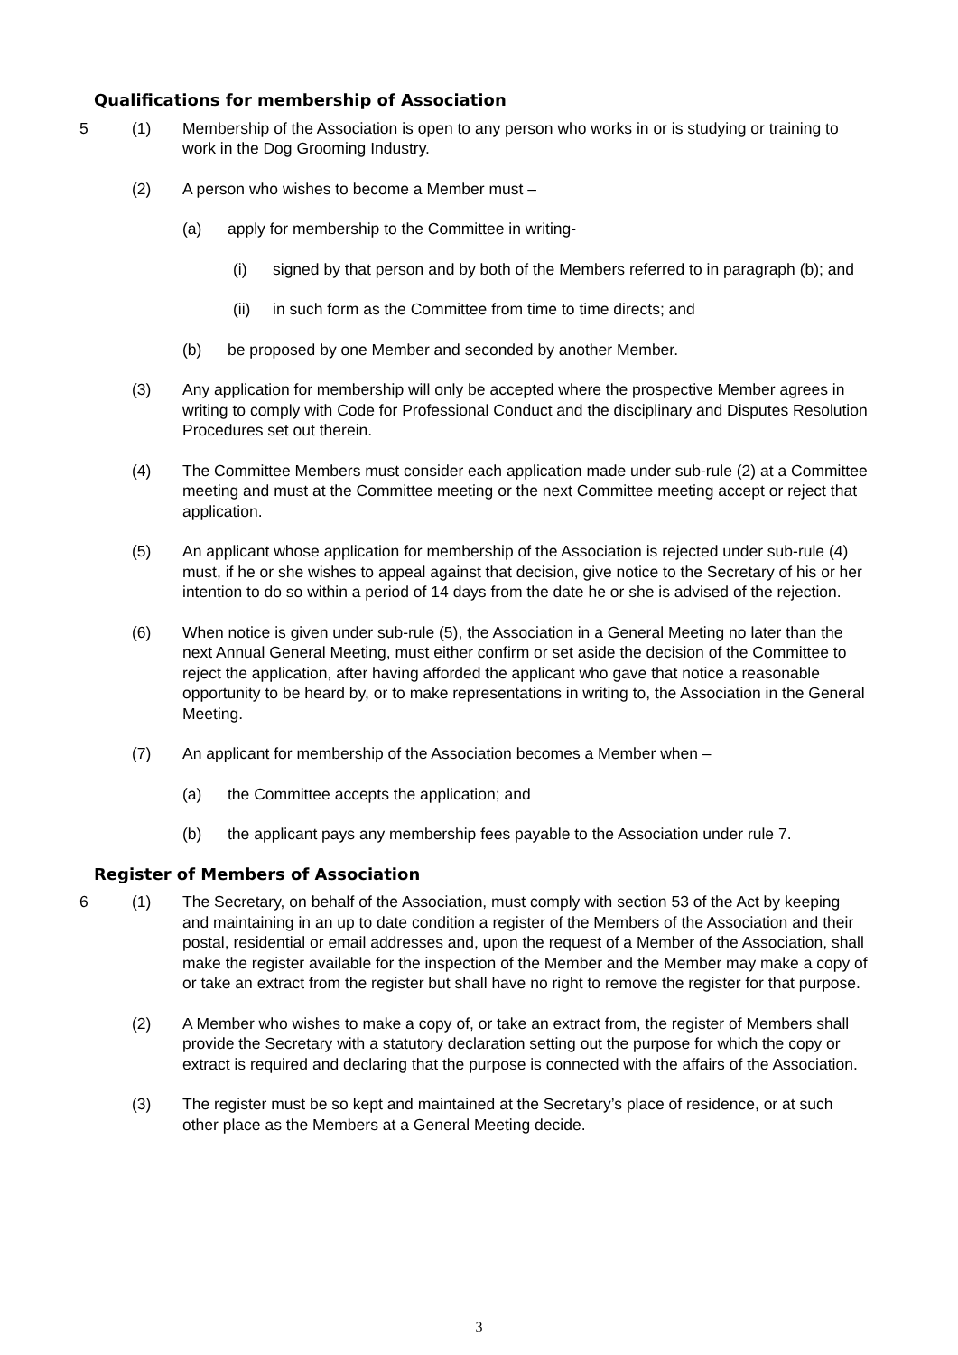Qualifications for membership of Association
5 (1) Membership of the Association is open to any person who works in or is studying or training to work in the Dog Grooming Industry.
(2) A person who wishes to become a Member must –
(a) apply for membership to the Committee in writing-
(i) signed by that person and by both of the Members referred to in paragraph (b); and
(ii) in such form as the Committee from time to time directs; and
(b) be proposed by one Member and seconded by another Member.
(3) Any application for membership will only be accepted where the prospective Member agrees in writing to comply with Code for Professional Conduct and the disciplinary and Disputes Resolution Procedures set out therein.
(4) The Committee Members must consider each application made under sub-rule (2) at a Committee meeting and must at the Committee meeting or the next Committee meeting accept or reject that application.
(5) An applicant whose application for membership of the Association is rejected under sub-rule (4) must, if he or she wishes to appeal against that decision, give notice to the Secretary of his or her intention to do so within a period of 14 days from the date he or she is advised of the rejection.
(6) When notice is given under sub-rule (5), the Association in a General Meeting no later than the next Annual General Meeting, must either confirm or set aside the decision of the Committee to reject the application, after having afforded the applicant who gave that notice a reasonable opportunity to be heard by, or to make representations in writing to, the Association in the General Meeting.
(7) An applicant for membership of the Association becomes a Member when –
(a) the Committee accepts the application; and
(b) the applicant pays any membership fees payable to the Association under rule 7.
Register of Members of Association
6 (1) The Secretary, on behalf of the Association, must comply with section 53 of the Act by keeping and maintaining in an up to date condition a register of the Members of the Association and their postal, residential or email addresses and, upon the request of a Member of the Association, shall make the register available for the inspection of the Member and the Member may make a copy of or take an extract from the register but shall have no right to remove the register for that purpose.
(2) A Member who wishes to make a copy of, or take an extract from, the register of Members shall provide the Secretary with a statutory declaration setting out the purpose for which the copy or extract is required and declaring that the purpose is connected with the affairs of the Association.
(3) The register must be so kept and maintained at the Secretary’s place of residence, or at such other place as the Members at a General Meeting decide.
3